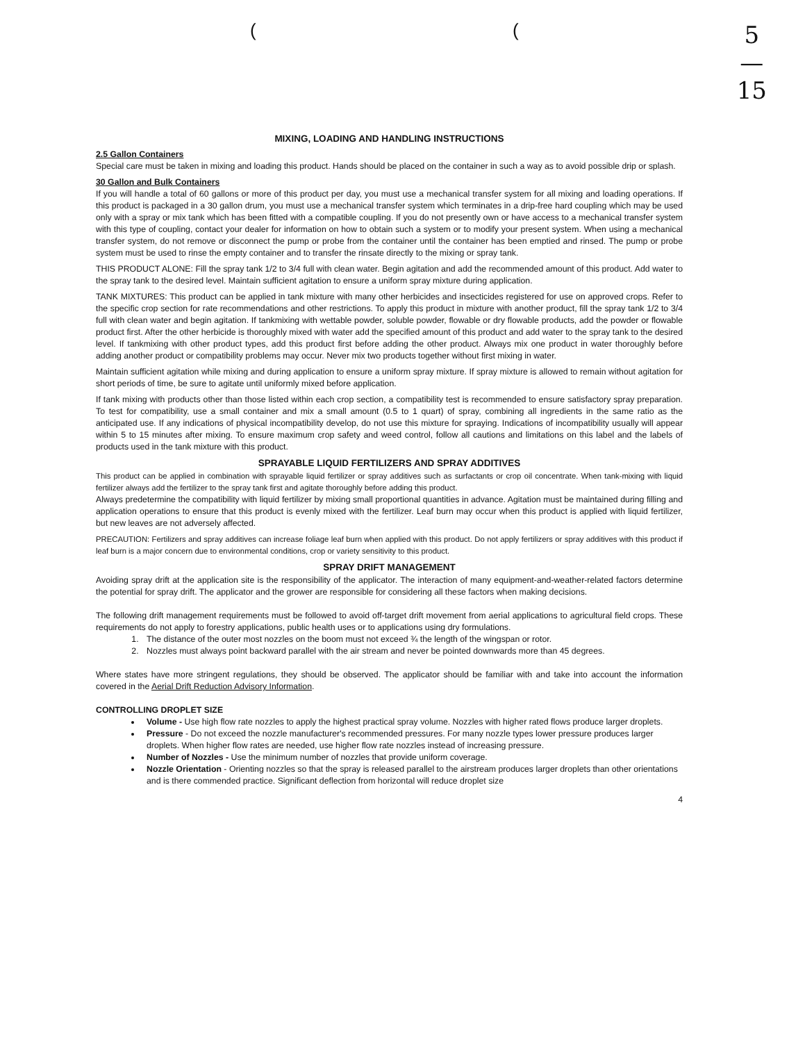( (
5
—
15
MIXING, LOADING AND HANDLING INSTRUCTIONS
2.5 Gallon Containers
Special care must be taken in mixing and loading this product. Hands should be placed on the container in such a way as to avoid possible drip or splash.
30 Gallon and Bulk Containers
If you will handle a total of 60 gallons or more of this product per day, you must use a mechanical transfer system for all mixing and loading operations. If this product is packaged in a 30 gallon drum, you must use a mechanical transfer system which terminates in a drip-free hard coupling which may be used only with a spray or mix tank which has been fitted with a compatible coupling. If you do not presently own or have access to a mechanical transfer system with this type of coupling, contact your dealer for information on how to obtain such a system or to modify your present system. When using a mechanical transfer system, do not remove or disconnect the pump or probe from the container until the container has been emptied and rinsed. The pump or probe system must be used to rinse the empty container and to transfer the rinsate directly to the mixing or spray tank.
THIS PRODUCT ALONE: Fill the spray tank 1/2 to 3/4 full with clean water. Begin agitation and add the recommended amount of this product. Add water to the spray tank to the desired level. Maintain sufficient agitation to ensure a uniform spray mixture during application.
TANK MIXTURES: This product can be applied in tank mixture with many other herbicides and insecticides registered for use on approved crops. Refer to the specific crop section for rate recommendations and other restrictions. To apply this product in mixture with another product, fill the spray tank 1/2 to 3/4 full with clean water and begin agitation. If tankmixing with wettable powder, soluble powder, flowable or dry flowable products, add the powder or flowable product first. After the other herbicide is thoroughly mixed with water add the specified amount of this product and add water to the spray tank to the desired level. If tankmixing with other product types, add this product first before adding the other product. Always mix one product in water thoroughly before adding another product or compatibility problems may occur. Never mix two products together without first mixing in water.
Maintain sufficient agitation while mixing and during application to ensure a uniform spray mixture. If spray mixture is allowed to remain without agitation for short periods of time, be sure to agitate until uniformly mixed before application.
If tank mixing with products other than those listed within each crop section, a compatibility test is recommended to ensure satisfactory spray preparation. To test for compatibility, use a small container and mix a small amount (0.5 to 1 quart) of spray, combining all ingredients in the same ratio as the anticipated use. If any indications of physical incompatibility develop, do not use this mixture for spraying. Indications of incompatibility usually will appear within 5 to 15 minutes after mixing. To ensure maximum crop safety and weed control, follow all cautions and limitations on this label and the labels of products used in the tank mixture with this product.
SPRAYABLE LIQUID FERTILIZERS AND SPRAY ADDITIVES
This product can be applied in combination with sprayable liquid fertilizer or spray additives such as surfactants or crop oil concentrate. When tank-mixing with liquid fertilizer always add the fertilizer to the spray tank first and agitate thoroughly before adding this product.
Always predetermine the compatibility with liquid fertilizer by mixing small proportional quantities in advance. Agitation must be maintained during filling and application operations to ensure that this product is evenly mixed with the fertilizer. Leaf burn may occur when this product is applied with liquid fertilizer, but new leaves are not adversely affected.
PRECAUTION: Fertilizers and spray additives can increase foliage leaf burn when applied with this product. Do not apply fertilizers or spray additives with this product if leaf burn is a major concern due to environmental conditions, crop or variety sensitivity to this product.
SPRAY DRIFT MANAGEMENT
Avoiding spray drift at the application site is the responsibility of the applicator. The interaction of many equipment-and-weather-related factors determine the potential for spray drift. The applicator and the grower are responsible for considering all these factors when making decisions.
The following drift management requirements must be followed to avoid off-target drift movement from aerial applications to agricultural field crops. These requirements do not apply to forestry applications, public health uses or to applications using dry formulations.
1. The distance of the outer most nozzles on the boom must not exceed ¾ the length of the wingspan or rotor.
2. Nozzles must always point backward parallel with the air stream and never be pointed downwards more than 45 degrees.
Where states have more stringent regulations, they should be observed. The applicator should be familiar with and take into account the information covered in the Aerial Drift Reduction Advisory Information.
CONTROLLING DROPLET SIZE
Volume - Use high flow rate nozzles to apply the highest practical spray volume. Nozzles with higher rated flows produce larger droplets.
Pressure - Do not exceed the nozzle manufacturer's recommended pressures. For many nozzle types lower pressure produces larger droplets. When higher flow rates are needed, use higher flow rate nozzles instead of increasing pressure.
Number of Nozzles - Use the minimum number of nozzles that provide uniform coverage.
Nozzle Orientation - Orienting nozzles so that the spray is released parallel to the airstream produces larger droplets than other orientations and is there commended practice. Significant deflection from horizontal will reduce droplet size
4